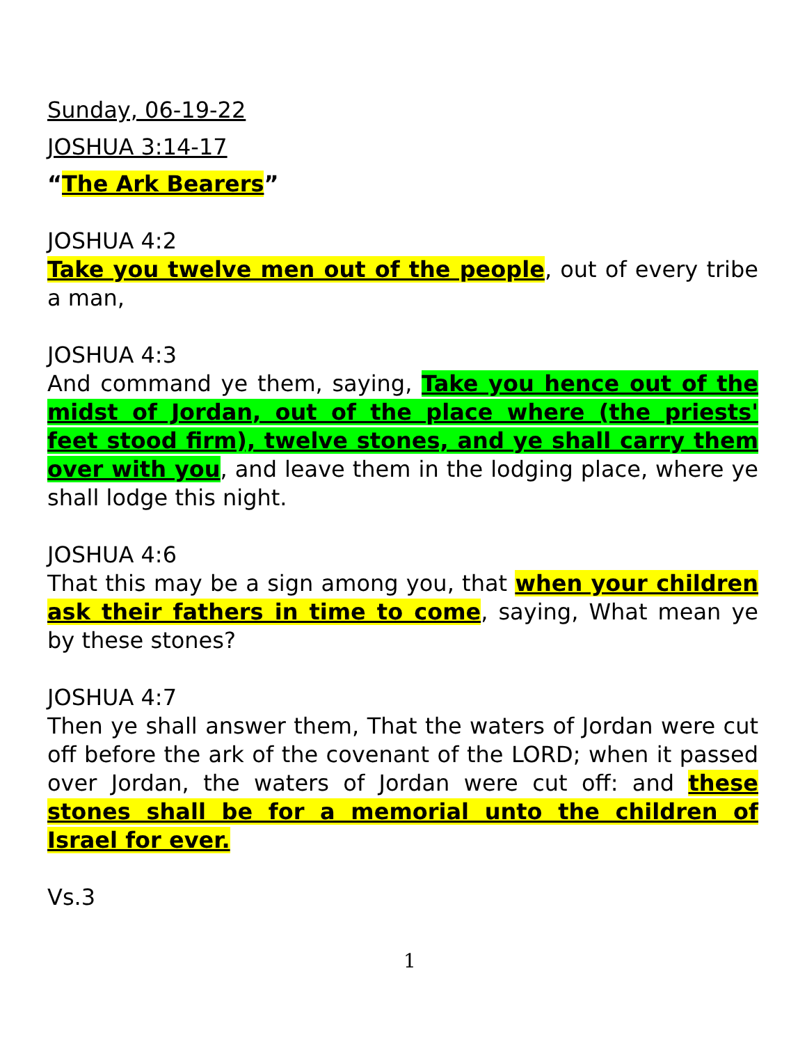Sunday, 06-19-22
JOSHUA 3:14-17
“The Ark Bearers”
JOSHUA 4:2
Take you twelve men out of the people, out of every tribe a man,
JOSHUA 4:3
And command ye them, saying, Take you hence out of the midst of Jordan, out of the place where (the priests' feet stood firm), twelve stones, and ye shall carry them over with you, and leave them in the lodging place, where ye shall lodge this night.
JOSHUA 4:6
That this may be a sign among you, that when your children ask their fathers in time to come, saying, What mean ye by these stones?
JOSHUA 4:7
Then ye shall answer them, That the waters of Jordan were cut off before the ark of the covenant of the LORD; when it passed over Jordan, the waters of Jordan were cut off: and these stones shall be for a memorial unto the children of Israel for ever.
Vs.3
1